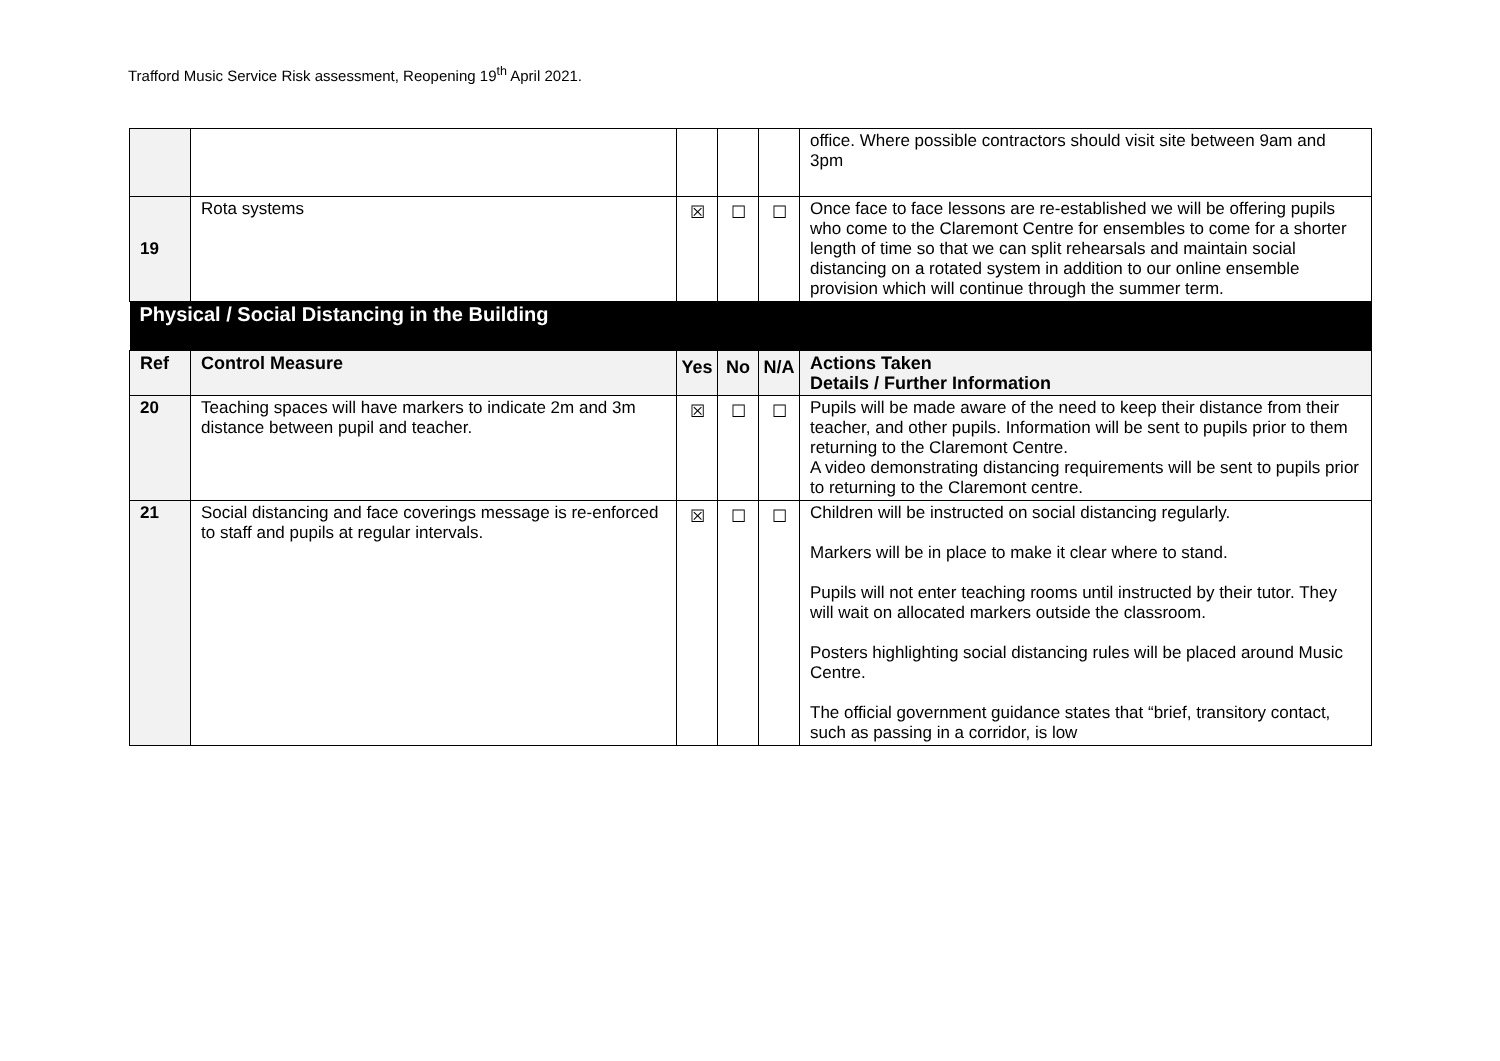Trafford Music Service Risk assessment, Reopening 19<sup>th</sup> April 2021.
| | | | | | office. Where possible contractors should visit site between 9am and 3pm |
| 19 | Rota systems | ☒ | ☐ | ☐ | Once face to face lessons are re-established we will be offering pupils who come to the Claremont Centre for ensembles to come for a shorter length of time so that we can split rehearsals and maintain social distancing on a rotated system in addition to our online ensemble provision which will continue through the summer term. |
| Physical / Social Distancing in the Building | | | | | |
| Ref | Control Measure | Yes | No | N/A | Actions Taken Details / Further Information |
| 20 | Teaching spaces will have markers to indicate 2m and 3m distance between pupil and teacher. | ☒ | ☐ | ☐ | Pupils will be made aware of the need to keep their distance from their teacher, and other pupils. Information will be sent to pupils prior to them returning to the Claremont Centre. A video demonstrating distancing requirements will be sent to pupils prior to returning to the Claremont centre. |
| 21 | Social distancing and face coverings message is re-enforced to staff and pupils at regular intervals. | ☒ | ☐ | ☐ | Children will be instructed on social distancing regularly. Markers will be in place to make it clear where to stand. Pupils will not enter teaching rooms until instructed by their tutor. They will wait on allocated markers outside the classroom. Posters highlighting social distancing rules will be placed around Music Centre. The official government guidance states that “brief, transitory contact, such as passing in a corridor, is low |